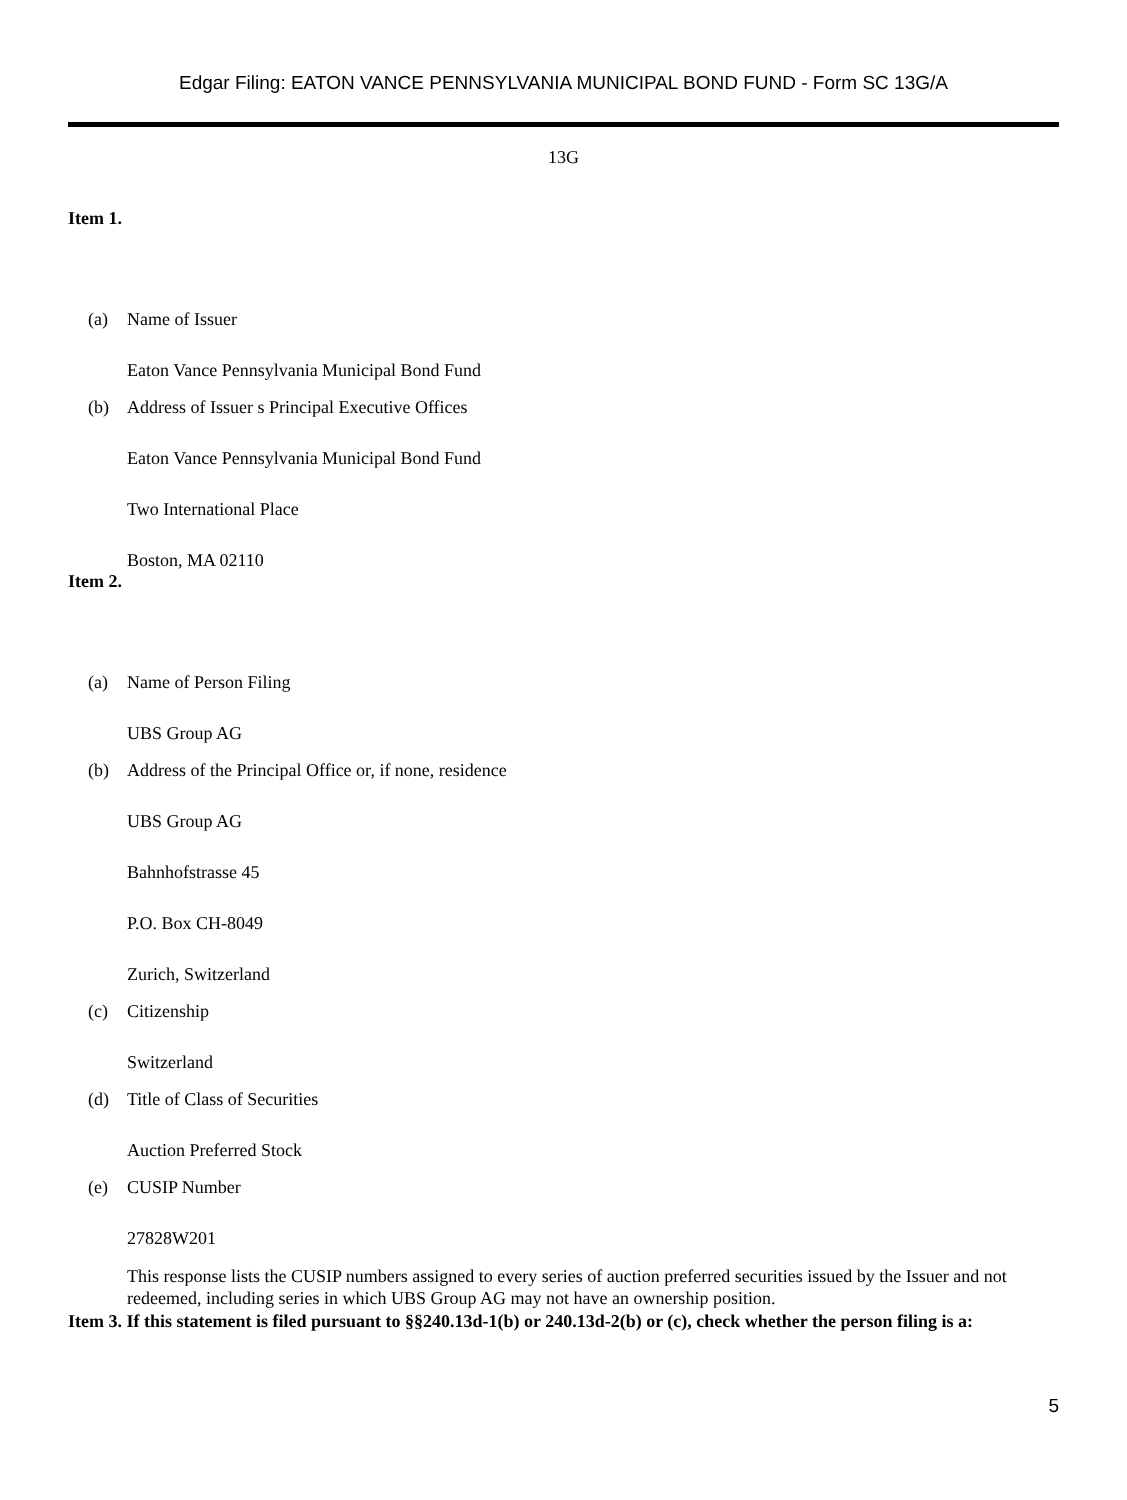Edgar Filing: EATON VANCE PENNSYLVANIA MUNICIPAL BOND FUND - Form SC 13G/A
13G
Item 1.
(a) Name of Issuer
Eaton Vance Pennsylvania Municipal Bond Fund
(b) Address of Issuer s Principal Executive Offices
Eaton Vance Pennsylvania Municipal Bond Fund
Two International Place
Boston, MA 02110
Item 2.
(a) Name of Person Filing
UBS Group AG
(b) Address of the Principal Office or, if none, residence
UBS Group AG
Bahnhofstrasse 45
P.O. Box CH-8049
Zurich, Switzerland
(c) Citizenship
Switzerland
(d) Title of Class of Securities
Auction Preferred Stock
(e) CUSIP Number
27828W201
This response lists the CUSIP numbers assigned to every series of auction preferred securities issued by the Issuer and not redeemed, including series in which UBS Group AG may not have an ownership position.
Item 3. If this statement is filed pursuant to §§240.13d-1(b) or 240.13d-2(b) or (c), check whether the person filing is a:
5